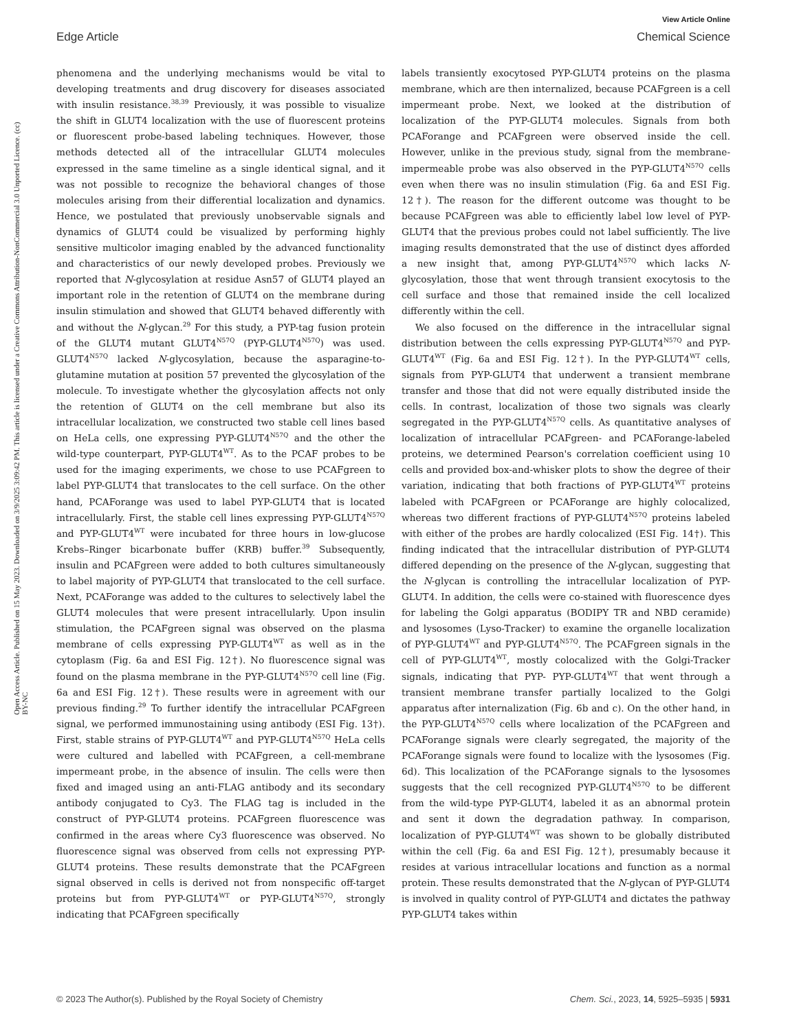View Article Online
Edge Article Chemical Science
Open Access Article. Published on 15 May 2023. Downloaded on 3/9/2025 3:09:42 PM. This article is licensed under a Creative Commons Attribution-NonCommercial 3.0 Unported Licence. (cc) BY-NC
phenomena and the underlying mechanisms would be vital to developing treatments and drug discovery for diseases associated with insulin resistance.<sup>38,39</sup> Previously, it was possible to visualize the shift in GLUT4 localization with the use of fluorescent proteins or fluorescent probe-based labeling techniques. However, those methods detected all of the intracellular GLUT4 molecules expressed in the same timeline as a single identical signal, and it was not possible to recognize the behavioral changes of those molecules arising from their differential localization and dynamics. Hence, we postulated that previously unobservable signals and dynamics of GLUT4 could be visualized by performing highly sensitive multicolor imaging enabled by the advanced functionality and characteristics of our newly developed probes. Previously we reported that N-glycosylation at residue Asn57 of GLUT4 played an important role in the retention of GLUT4 on the membrane during insulin stimulation and showed that GLUT4 behaved differently with and without the N-glycan.<sup>29</sup> For this study, a PYP-tag fusion protein of the GLUT4 mutant GLUT4<sup>N57Q</sup> (PYP-GLUT4<sup>N57Q</sup>) was used. GLUT4<sup>N57Q</sup> lacked N-glycosylation, because the asparagine-to-glutamine mutation at position 57 prevented the glycosylation of the molecule. To investigate whether the glycosylation affects not only the retention of GLUT4 on the cell membrane but also its intracellular localization, we constructed two stable cell lines based on HeLa cells, one expressing PYP-GLUT4<sup>N57Q</sup> and the other the wild-type counterpart, PYP-GLUT4<sup>WT</sup>. As to the PCAF probes to be used for the imaging experiments, we chose to use PCAFgreen to label PYP-GLUT4 that translocates to the cell surface. On the other hand, PCAForange was used to label PYP-GLUT4 that is located intracellularly. First, the stable cell lines expressing PYP-GLUT4<sup>N57Q</sup> and PYP-GLUT4<sup>WT</sup> were incubated for three hours in low-glucose Krebs–Ringer bicarbonate buffer (KRB) buffer.<sup>39</sup> Subsequently, insulin and PCAFgreen were added to both cultures simultaneously to label majority of PYP-GLUT4 that translocated to the cell surface. Next, PCAForange was added to the cultures to selectively label the GLUT4 molecules that were present intracellularly. Upon insulin stimulation, the PCAFgreen signal was observed on the plasma membrane of cells expressing PYP-GLUT4<sup>WT</sup> as well as in the cytoplasm (Fig. 6a and ESI Fig. 12†). No fluorescence signal was found on the plasma membrane in the PYP-GLUT4<sup>N57Q</sup> cell line (Fig. 6a and ESI Fig. 12†). These results were in agreement with our previous finding.<sup>29</sup> To further identify the intracellular PCAFgreen signal, we performed immunostaining using antibody (ESI Fig. 13†). First, stable strains of PYP-GLUT4<sup>WT</sup> and PYP-GLUT4<sup>N57Q</sup> HeLa cells were cultured and labelled with PCAFgreen, a cell-membrane impermeant probe, in the absence of insulin. The cells were then fixed and imaged using an anti-FLAG antibody and its secondary antibody conjugated to Cy3. The FLAG tag is included in the construct of PYP-GLUT4 proteins. PCAFgreen fluorescence was confirmed in the areas where Cy3 fluorescence was observed. No fluorescence signal was observed from cells not expressing PYP-GLUT4 proteins. These results demonstrate that the PCAFgreen signal observed in cells is derived not from nonspecific off-target proteins but from PYP-GLUT4<sup>WT</sup> or PYP-GLUT4<sup>N57Q</sup>, strongly indicating that PCAFgreen specifically
labels transiently exocytosed PYP-GLUT4 proteins on the plasma membrane, which are then internalized, because PCAFgreen is a cell impermeant probe. Next, we looked at the distribution of localization of the PYP-GLUT4 molecules. Signals from both PCAForange and PCAFgreen were observed inside the cell. However, unlike in the previous study, signal from the membrane-impermeable probe was also observed in the PYP-GLUT4<sup>N57Q</sup> cells even when there was no insulin stimulation (Fig. 6a and ESI Fig. 12†). The reason for the different outcome was thought to be because PCAFgreen was able to efficiently label low level of PYP-GLUT4 that the previous probes could not label sufficiently. The live imaging results demonstrated that the use of distinct dyes afforded a new insight that, among PYP-GLUT4<sup>N57Q</sup> which lacks N-glycosylation, those that went through transient exocytosis to the cell surface and those that remained inside the cell localized differently within the cell.
We also focused on the difference in the intracellular signal distribution between the cells expressing PYP-GLUT4<sup>N57Q</sup> and PYP-GLUT4<sup>WT</sup> (Fig. 6a and ESI Fig. 12†). In the PYP-GLUT4<sup>WT</sup> cells, signals from PYP-GLUT4 that underwent a transient membrane transfer and those that did not were equally distributed inside the cells. In contrast, localization of those two signals was clearly segregated in the PYP-GLUT4<sup>N57Q</sup> cells. As quantitative analyses of localization of intracellular PCAFgreen- and PCAForange-labeled proteins, we determined Pearson's correlation coefficient using 10 cells and provided box-and-whisker plots to show the degree of their variation, indicating that both fractions of PYP-GLUT4<sup>WT</sup> proteins labeled with PCAFgreen or PCAForange are highly colocalized, whereas two different fractions of PYP-GLUT4<sup>N57Q</sup> proteins labeled with either of the probes are hardly colocalized (ESI Fig. 14†). This finding indicated that the intracellular distribution of PYP-GLUT4 differed depending on the presence of the N-glycan, suggesting that the N-glycan is controlling the intracellular localization of PYP-GLUT4. In addition, the cells were co-stained with fluorescence dyes for labeling the Golgi apparatus (BODIPY TR and NBD ceramide) and lysosomes (Lyso-Tracker) to examine the organelle localization of PYP-GLUT4<sup>WT</sup> and PYP-GLUT4<sup>N57Q</sup>. The PCAFgreen signals in the cell of PYP-GLUT4<sup>WT</sup>, mostly colocalized with the Golgi-Tracker signals, indicating that PYP- PYP-GLUT4<sup>WT</sup> that went through a transient membrane transfer partially localized to the Golgi apparatus after internalization (Fig. 6b and c). On the other hand, in the PYP-GLUT4<sup>N57Q</sup> cells where localization of the PCAFgreen and PCAForange signals were clearly segregated, the majority of the PCAForange signals were found to localize with the lysosomes (Fig. 6d). This localization of the PCAForange signals to the lysosomes suggests that the cell recognized PYP-GLUT4<sup>N57Q</sup> to be different from the wild-type PYP-GLUT4, labeled it as an abnormal protein and sent it down the degradation pathway. In comparison, localization of PYP-GLUT4<sup>WT</sup> was shown to be globally distributed within the cell (Fig. 6a and ESI Fig. 12†), presumably because it resides at various intracellular locations and function as a normal protein. These results demonstrated that the N-glycan of PYP-GLUT4 is involved in quality control of PYP-GLUT4 and dictates the pathway PYP-GLUT4 takes within
© 2023 The Author(s). Published by the Royal Society of Chemistry Chem. Sci., 2023, 14, 5925–5935 | 5931